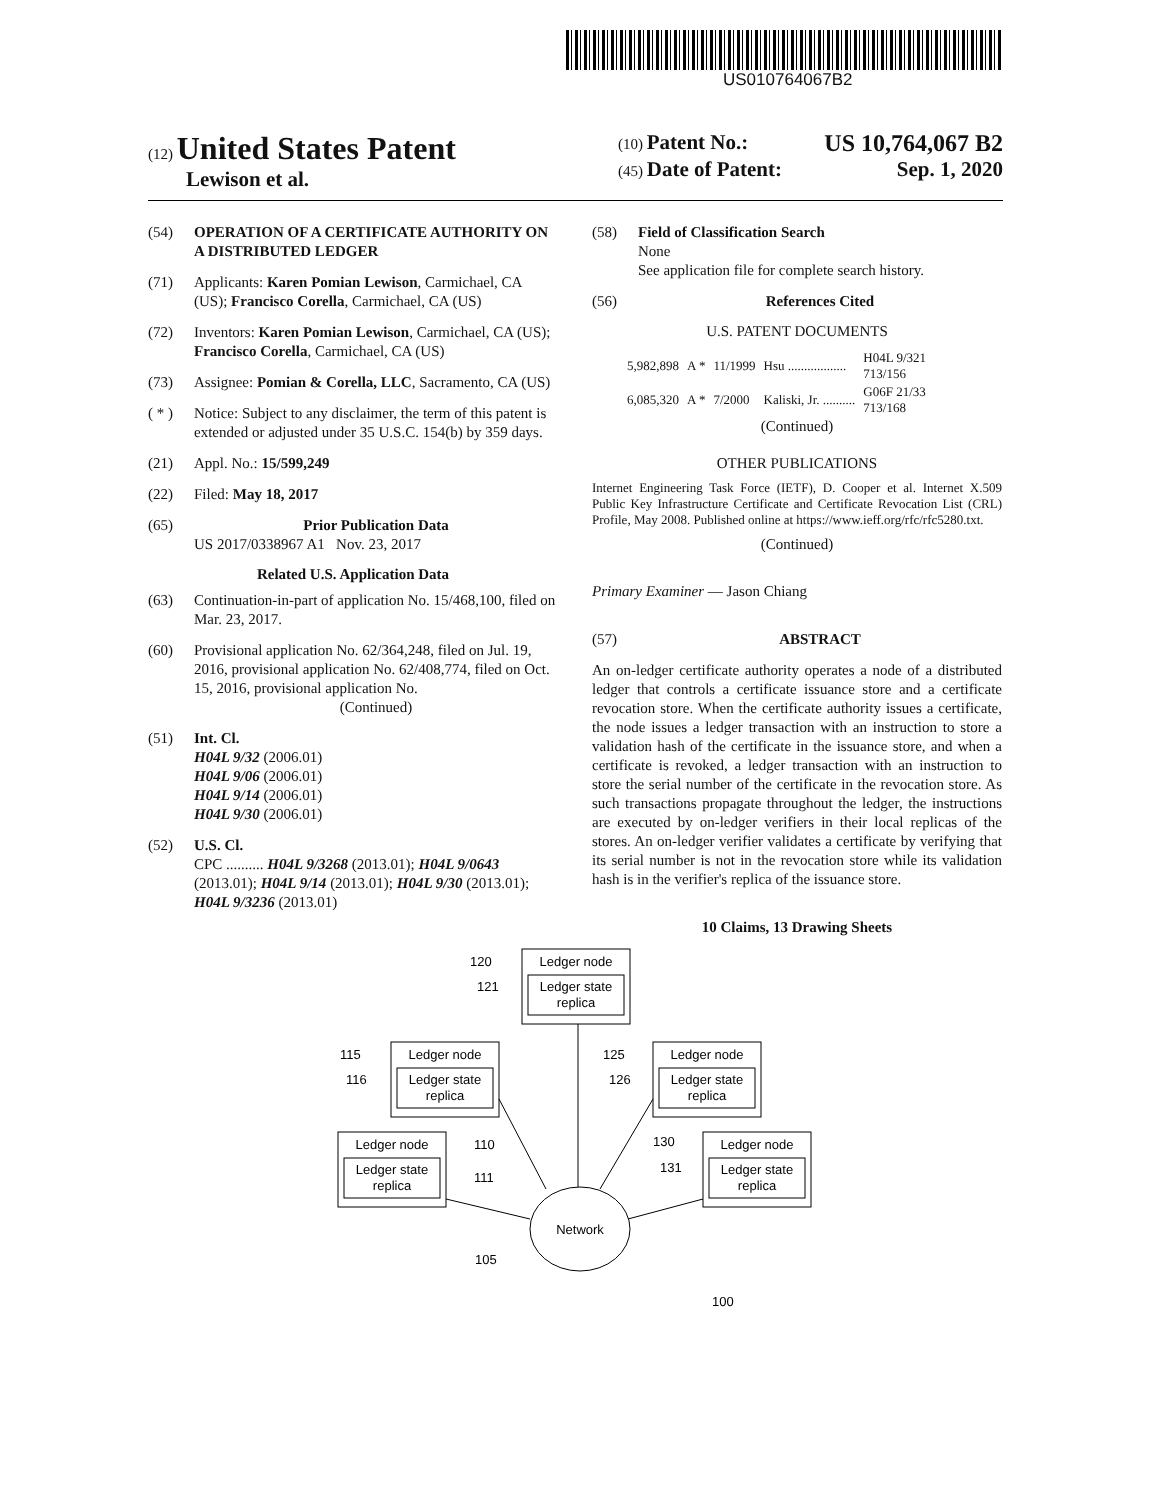US010764067B2
(12) United States Patent
Lewison et al.
(10) Patent No.: US 10,764,067 B2
(45) Date of Patent: Sep. 1, 2020
(54) OPERATION OF A CERTIFICATE AUTHORITY ON A DISTRIBUTED LEDGER
(71) Applicants: Karen Pomian Lewison, Carmichael, CA (US); Francisco Corella, Carmichael, CA (US)
(72) Inventors: Karen Pomian Lewison, Carmichael, CA (US); Francisco Corella, Carmichael, CA (US)
(73) Assignee: Pomian & Corella, LLC, Sacramento, CA (US)
( * ) Notice: Subject to any disclaimer, the term of this patent is extended or adjusted under 35 U.S.C. 154(b) by 359 days.
(21) Appl. No.: 15/599,249
(22) Filed: May 18, 2017
(65) Prior Publication Data
US 2017/0338967 A1 Nov. 23, 2017
Related U.S. Application Data
(63) Continuation-in-part of application No. 15/468,100, filed on Mar. 23, 2017.
(60) Provisional application No. 62/364,248, filed on Jul. 19, 2016, provisional application No. 62/408,774, filed on Oct. 15, 2016, provisional application No.
(Continued)
(51) Int. Cl.
H04L 9/32 (2006.01)
H04L 9/06 (2006.01)
H04L 9/14 (2006.01)
H04L 9/30 (2006.01)
(52) U.S. Cl.
CPC .......... H04L 9/3268 (2013.01); H04L 9/0643 (2013.01); H04L 9/14 (2013.01); H04L 9/30 (2013.01); H04L 9/3236 (2013.01)
(58) Field of Classification Search
None
See application file for complete search history.
(56) References Cited
U.S. PATENT DOCUMENTS
| 5,982,898 | A * | 11/1999 | Hsu .................. | H04L 9/321 713/156 |
| 6,085,320 | A * | 7/2000 | Kaliski, Jr. .......... | G06F 21/33 713/168 |
(Continued)
OTHER PUBLICATIONS
Internet Engineering Task Force (IETF), D. Cooper et al. Internet X.509 Public Key Infrastructure Certificate and Certificate Revocation List (CRL) Profile, May 2008. Published online at https://www.ieff.org/rfc/rfc5280.txt.
(Continued)
Primary Examiner — Jason Chiang
(57) ABSTRACT
An on-ledger certificate authority operates a node of a distributed ledger that controls a certificate issuance store and a certificate revocation store. When the certificate authority issues a certificate, the node issues a ledger transaction with an instruction to store a validation hash of the certificate in the issuance store, and when a certificate is revoked, a ledger transaction with an instruction to store the serial number of the certificate in the revocation store. As such transactions propagate throughout the ledger, the instructions are executed by on-ledger verifiers in their local replicas of the stores. An on-ledger verifier validates a certificate by verifying that its serial number is not in the revocation store while its validation hash is in the verifier's replica of the issuance store.
10 Claims, 13 Drawing Sheets
Ledger node
Ledger state
replica
Ledger node
Ledger state
replica
Ledger node
Ledger state
replica
Ledger node
Ledger state
replica
Ledger node
Ledger state
replica
Network
120
121
115
116
125
126
110
111
130
131
105
100